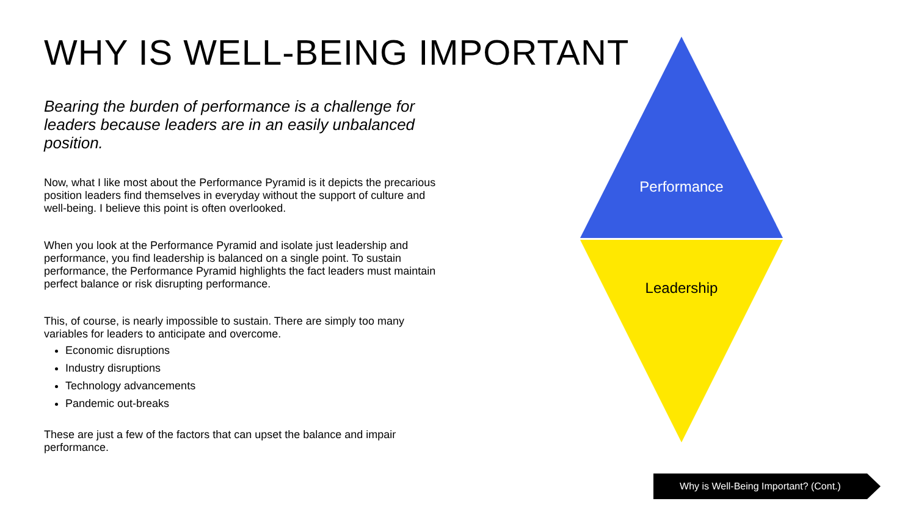WHY IS WELL-BEING IMPORTANT
Bearing the burden of performance is a challenge for leaders because leaders are in an easily unbalanced position.
Now, what I like most about the Performance Pyramid is it depicts the precarious position leaders find themselves in everyday without the support of culture and well-being. I believe this point is often overlooked.
When you look at the Performance Pyramid and isolate just leadership and performance, you find leadership is balanced on a single point. To sustain performance, the Performance Pyramid highlights the fact leaders must maintain perfect balance or risk disrupting performance.
This, of course, is nearly impossible to sustain. There are simply too many variables for leaders to anticipate and overcome.
Economic disruptions
Industry disruptions
Technology advancements
Pandemic out-breaks
These are just a few of the factors that can upset the balance and impair performance.
Performance
Leadership
Why is Well-Being Important? (Cont.)